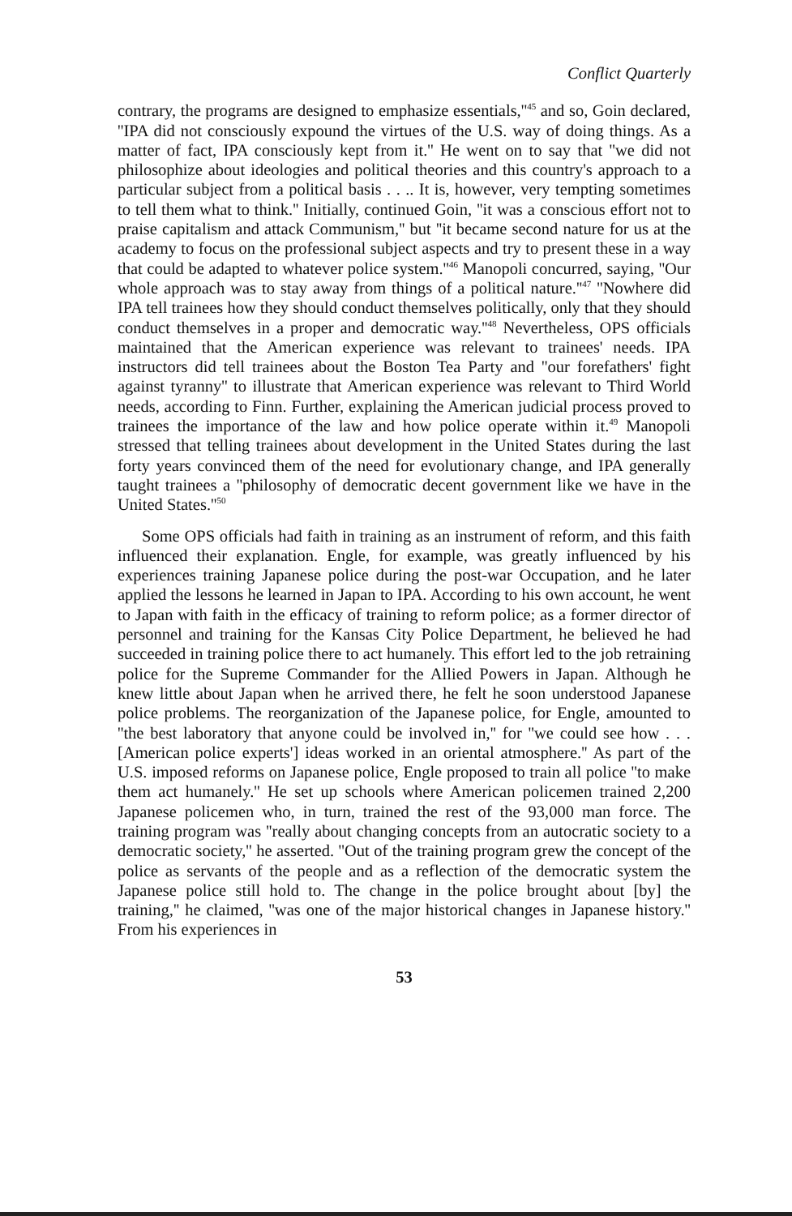Conflict Quarterly
contrary, the programs are designed to emphasize essentials,''<sup>45</sup> and so, Goin declared, ''IPA did not consciously expound the virtues of the U.S. way of doing things. As a matter of fact, IPA consciously kept from it.'' He went on to say that ''we did not philosophize about ideologies and political theories and this country's approach to a particular subject from a political basis . . .. It is, however, very tempting sometimes to tell them what to think.'' Initially, continued Goin, ''it was a conscious effort not to praise capitalism and attack Communism,'' but ''it became second nature for us at the academy to focus on the professional subject aspects and try to present these in a way that could be adapted to whatever police system.''<sup>46</sup> Manopoli concurred, saying, ''Our whole approach was to stay away from things of a political nature.''<sup>47</sup> ''Nowhere did IPA tell trainees how they should conduct themselves politically, only that they should conduct themselves in a proper and democratic way.''<sup>48</sup> Nevertheless, OPS officials maintained that the American experience was relevant to trainees' needs. IPA instructors did tell trainees about the Boston Tea Party and ''our forefathers' fight against tyranny'' to illustrate that American experience was relevant to Third World needs, according to Finn. Further, explaining the American judicial process proved to trainees the importance of the law and how police operate within it.<sup>49</sup> Manopoli stressed that telling trainees about development in the United States during the last forty years convinced them of the need for evolutionary change, and IPA generally taught trainees a ''philosophy of democratic decent government like we have in the United States.''<sup>50</sup>
Some OPS officials had faith in training as an instrument of reform, and this faith influenced their explanation. Engle, for example, was greatly influenced by his experiences training Japanese police during the post-war Occupation, and he later applied the lessons he learned in Japan to IPA. According to his own account, he went to Japan with faith in the efficacy of training to reform police; as a former director of personnel and training for the Kansas City Police Department, he believed he had succeeded in training police there to act humanely. This effort led to the job retraining police for the Supreme Commander for the Allied Powers in Japan. Although he knew little about Japan when he arrived there, he felt he soon understood Japanese police problems. The reorganization of the Japanese police, for Engle, amounted to ''the best laboratory that anyone could be involved in,'' for ''we could see how . . . [American police experts'] ideas worked in an oriental atmosphere.'' As part of the U.S. imposed reforms on Japanese police, Engle proposed to train all police ''to make them act humanely.'' He set up schools where American policemen trained 2,200 Japanese policemen who, in turn, trained the rest of the 93,000 man force. The training program was ''really about changing concepts from an autocratic society to a democratic society,'' he asserted. ''Out of the training program grew the concept of the police as servants of the people and as a reflection of the democratic system the Japanese police still hold to. The change in the police brought about [by] the training,'' he claimed, ''was one of the major historical changes in Japanese history.'' From his experiences in
53